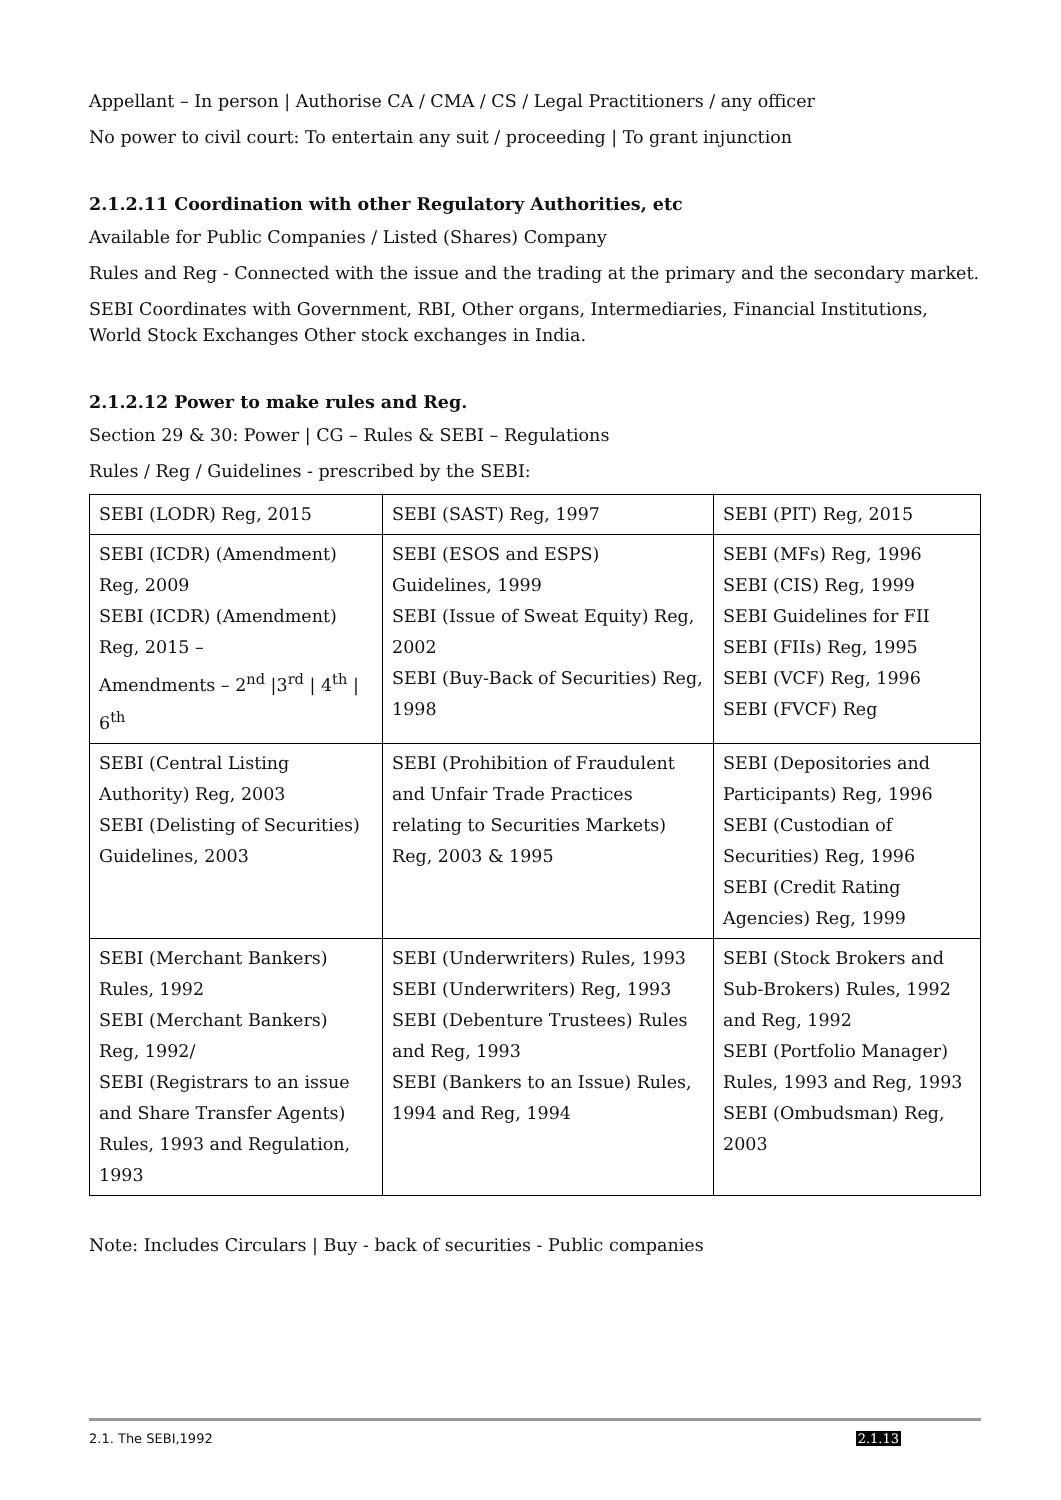Appellant – In person | Authorise CA / CMA / CS / Legal Practitioners / any officer
No power to civil court: To entertain any suit / proceeding | To grant injunction
2.1.2.11 Coordination with other Regulatory Authorities, etc
Available for Public Companies / Listed (Shares) Company
Rules and Reg - Connected with the issue and the trading at the primary and the secondary market.
SEBI Coordinates with Government, RBI, Other organs, Intermediaries, Financial Institutions, World Stock Exchanges Other stock exchanges in India.
2.1.2.12 Power to make rules and Reg.
Section 29 & 30: Power | CG – Rules & SEBI – Regulations
Rules / Reg / Guidelines - prescribed by the SEBI:
| SEBI (LODR) Reg, 2015 | SEBI (SAST) Reg, 1997 | SEBI (PIT) Reg, 2015 |
| SEBI (ICDR) (Amendment) Reg, 2009 SEBI (ICDR) (Amendment) Reg, 2015 – Amendments – 2<sup>nd</sup> /3<sup>rd</sup> / 4<sup>th</sup> / 6<sup>th</sup> | SEBI (ESOS and ESPS) Guidelines, 1999 SEBI (Issue of Sweat Equity) Reg, 2002 SEBI (Buy-Back of Securities) Reg, 1998 | SEBI (MFs) Reg, 1996 SEBI (CIS) Reg, 1999 SEBI Guidelines for FII SEBI (FIIs) Reg, 1995 SEBI (VCF) Reg, 1996 SEBI (FVCF) Reg |
| SEBI (Central Listing Authority) Reg, 2003 SEBI (Delisting of Securities) Guidelines, 2003 | SEBI (Prohibition of Fraudulent and Unfair Trade Practices relating to Securities Markets) Reg, 2003 & 1995 | SEBI (Depositories and Participants) Reg, 1996 SEBI (Custodian of Securities) Reg, 1996 SEBI (Credit Rating Agencies) Reg, 1999 |
| SEBI (Merchant Bankers) Rules, 1992 SEBI (Merchant Bankers) Reg, 1992/ SEBI (Registrars to an issue and Share Transfer Agents) Rules, 1993 and Regulation, 1993 | SEBI (Underwriters) Rules, 1993 SEBI (Underwriters) Reg, 1993 SEBI (Debenture Trustees) Rules and Reg, 1993 SEBI (Bankers to an Issue) Rules, 1994 and Reg, 1994 | SEBI (Stock Brokers and Sub-Brokers) Rules, 1992 and Reg, 1992 SEBI (Portfolio Manager) Rules, 1993 and Reg, 1993 SEBI (Ombudsman) Reg, 2003 |
Note: Includes Circulars | Buy - back of securities - Public companies
2.1. The SEBI,1992 2.1.13